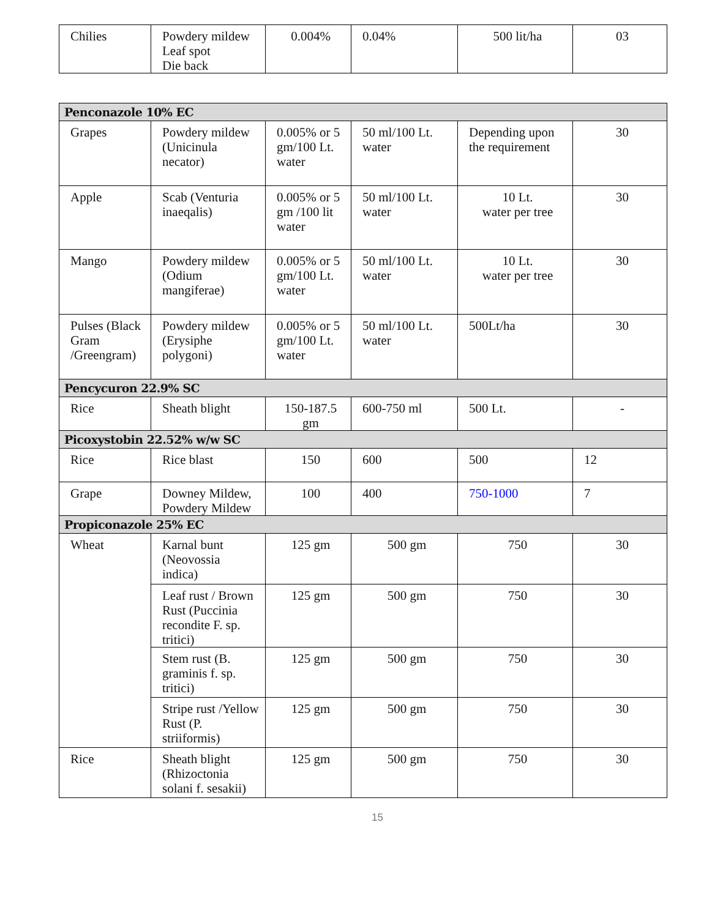| Chilies | Powdery mildew Leaf spot Die back | 0.004% | 0.04% | 500 lit/ha | 03 |
| Penconazole 10% EC | | | | | |
| Grapes | Powdery mildew (Unicinula necator) | 0.005% or 5 gm/100 Lt. water | 50 ml/100 Lt. water | Depending upon the requirement | 30 |
| Apple | Scab (Venturia inaeqalis) | 0.005% or 5 gm /100 lit water | 50 ml/100 Lt. water | 10 Lt. water per tree | 30 |
| Mango | Powdery mildew (Odium mangiferae) | 0.005% or 5 gm/100 Lt. water | 50 ml/100 Lt. water | 10 Lt. water per tree | 30 |
| Pulses (Black Gram /Greengram) | Powdery mildew (Erysiphe polygoni) | 0.005% or 5 gm/100 Lt. water | 50 ml/100 Lt. water | 500Lt/ha | 30 |
| Pencycuron 22.9% SC | | | | | |
| Rice | Sheath blight | 150-187.5 gm | 600-750 ml | 500 Lt. | - |
| Picoxystobin 22.52% w/w SC | | | | | |
| Rice | Rice blast | 150 | 600 | 500 | 12 |
| Grape | Downey Mildew, Powdery Mildew | 100 | 400 | 750-1000 | 7 |
| Propiconazole 25% EC | | | | | |
| Wheat | Karnal bunt (Neovossia indica) | 125 gm | 500 gm | 750 | 30 |
| | Leaf rust / Brown Rust (Puccinia recondite F. sp. tritici) | 125 gm | 500 gm | 750 | 30 |
| | Stem rust (B. graminis f. sp. tritici) | 125 gm | 500 gm | 750 | 30 |
| | Stripe rust /Yellow Rust (P. striiformis) | 125 gm | 500 gm | 750 | 30 |
| Rice | Sheath blight (Rhizoctonia solani f. sesakii) | 125 gm | 500 gm | 750 | 30 |
15